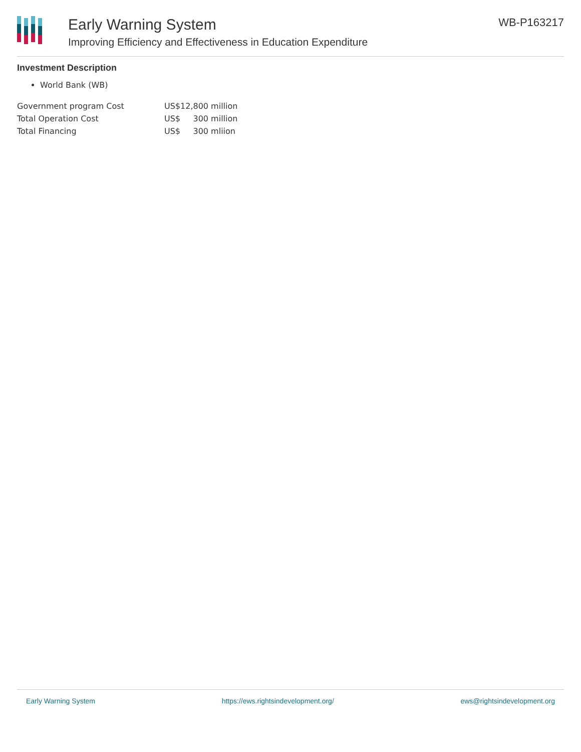Early Warning System
Improving Efficiency and Effectiveness in Education Expenditure
WB-P163217
Investment Description
World Bank (WB)
| Government program Cost | US$12,800 million |
| Total Operation Cost | US$ 300 million |
| Total Financing | US$ 300 mliion |
Early Warning System https://ews.rightsindevelopment.org/ ews@rightsindevelopment.org